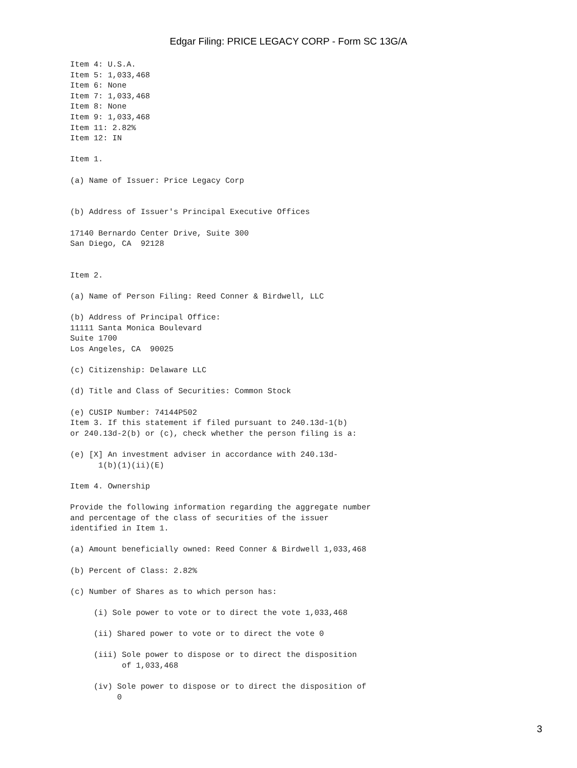Edgar Filing: PRICE LEGACY CORP - Form SC 13G/A
Item 4: U.S.A.
Item 5: 1,033,468
Item 6: None
Item 7: 1,033,468
Item 8: None
Item 9: 1,033,468
Item 11: 2.82%
Item 12: IN

Item 1.

(a) Name of Issuer: Price Legacy Corp


(b) Address of Issuer's Principal Executive Offices

17140 Bernardo Center Drive, Suite 300
San Diego, CA  92128


Item 2.

(a) Name of Person Filing: Reed Conner & Birdwell, LLC

(b) Address of Principal Office:
11111 Santa Monica Boulevard
Suite 1700
Los Angeles, CA  90025

(c) Citizenship: Delaware LLC

(d) Title and Class of Securities: Common Stock

(e) CUSIP Number: 74144P502
Item 3. If this statement if filed pursuant to 240.13d-1(b)
or 240.13d-2(b) or (c), check whether the person filing is a:

(e) [X] An investment adviser in accordance with 240.13d-
      1(b)(1)(ii)(E)

Item 4. Ownership

Provide the following information regarding the aggregate number
and percentage of the class of securities of the issuer
identified in Item 1.

(a) Amount beneficially owned: Reed Conner & Birdwell 1,033,468

(b) Percent of Class: 2.82%

(c) Number of Shares as to which person has:

     (i) Sole power to vote or to direct the vote 1,033,468

     (ii) Shared power to vote or to direct the vote 0

     (iii) Sole power to dispose or to direct the disposition
           of 1,033,468

     (iv) Sole power to dispose or to direct the disposition of
          0
3